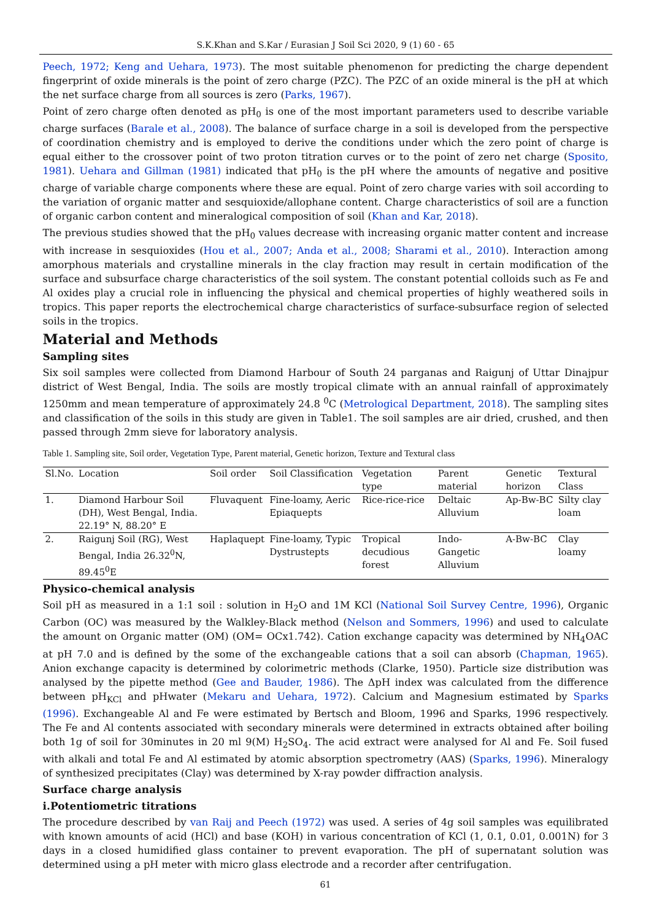S.K.Khan and S.Kar / Eurasian J Soil Sci 2020, 9 (1) 60 - 65
Peech, 1972; Keng and Uehara, 1973). The most suitable phenomenon for predicting the charge dependent fingerprint of oxide minerals is the point of zero charge (PZC). The PZC of an oxide mineral is the pH at which the net surface charge from all sources is zero (Parks, 1967).
Point of zero charge often denoted as pH<sub>0</sub> is one of the most important parameters used to describe variable charge surfaces (Barale et al., 2008). The balance of surface charge in a soil is developed from the perspective of coordination chemistry and is employed to derive the conditions under which the zero point of charge is equal either to the crossover point of two proton titration curves or to the point of zero net charge (Sposito, 1981). Uehara and Gillman (1981) indicated that pH<sub>0</sub> is the pH where the amounts of negative and positive charge of variable charge components where these are equal. Point of zero charge varies with soil according to the variation of organic matter and sesquioxide/allophane content. Charge characteristics of soil are a function of organic carbon content and mineralogical composition of soil (Khan and Kar, 2018).
The previous studies showed that the pH<sub>0</sub> values decrease with increasing organic matter content and increase with increase in sesquioxides (Hou et al., 2007; Anda et al., 2008; Sharami et al., 2010). Interaction among amorphous materials and crystalline minerals in the clay fraction may result in certain modification of the surface and subsurface charge characteristics of the soil system. The constant potential colloids such as Fe and Al oxides play a crucial role in influencing the physical and chemical properties of highly weathered soils in tropics. This paper reports the electrochemical charge characteristics of surface-subsurface region of selected soils in the tropics.
Material and Methods
Sampling sites
Six soil samples were collected from Diamond Harbour of South 24 parganas and Raigunj of Uttar Dinajpur district of West Bengal, India. The soils are mostly tropical climate with an annual rainfall of approximately 1250mm and mean temperature of approximately 24.8 <sup>0</sup>C (Metrological Department, 2018). The sampling sites and classification of the soils in this study are given in Table1. The soil samples are air dried, crushed, and then passed through 2mm sieve for laboratory analysis.
Table 1. Sampling site, Soil order, Vegetation Type, Parent material, Genetic horizon, Texture and Textural class
| Sl.No. | Location | Soil order | Soil Classification | Vegetation type | Parent material | Genetic horizon | Textural Class |
| --- | --- | --- | --- | --- | --- | --- | --- |
| 1. | Diamond Harbour Soil (DH), West Bengal, India. 22.19° N, 88.20° E | Fluvaquent | Fine-loamy, Aeric Epiaquepts | Rice-rice-rice | Deltaic Alluvium | Ap-Bw-BC | Silty clay loam |
| 2. | Raigunj Soil (RG), West Bengal, India 26.32<sup>0</sup>N, 89.45<sup>0</sup>E | Haplaquept | Fine-loamy, Typic Dystrustepts | Tropical decudious forest | Indo-Gangetic Alluvium | A-Bw-BC | Clay loamy |
Physico-chemical analysis
Soil pH as measured in a 1:1 soil : solution in H<sub>2</sub>O and 1M KCl (National Soil Survey Centre, 1996), Organic Carbon (OC) was measured by the Walkley-Black method (Nelson and Sommers, 1996) and used to calculate the amount on Organic matter (OM) (OM= OCx1.742). Cation exchange capacity was determined by NH<sub>4</sub>OAC at pH 7.0 and is defined by the some of the exchangeable cations that a soil can absorb (Chapman, 1965). Anion exchange capacity is determined by colorimetric methods (Clarke, 1950). Particle size distribution was analysed by the pipette method (Gee and Bauder, 1986). The ΔpH index was calculated from the difference between pH<sub>KCl</sub> and pHwater (Mekaru and Uehara, 1972). Calcium and Magnesium estimated by Sparks (1996). Exchangeable Al and Fe were estimated by Bertsch and Bloom, 1996 and Sparks, 1996 respectively. The Fe and Al contents associated with secondary minerals were determined in extracts obtained after boiling both 1g of soil for 30minutes in 20 ml 9(M) H<sub>2</sub>SO<sub>4</sub>. The acid extract were analysed for Al and Fe. Soil fused with alkali and total Fe and Al estimated by atomic absorption spectrometry (AAS) (Sparks, 1996). Mineralogy of synthesized precipitates (Clay) was determined by X-ray powder diffraction analysis.
Surface charge analysis
i.Potentiometric titrations
The procedure described by van Raij and Peech (1972) was used. A series of 4g soil samples was equilibrated with known amounts of acid (HCl) and base (KOH) in various concentration of KCl (1, 0.1, 0.01, 0.001N) for 3 days in a closed humidified glass container to prevent evaporation. The pH of supernatant solution was determined using a pH meter with micro glass electrode and a recorder after centrifugation.
61